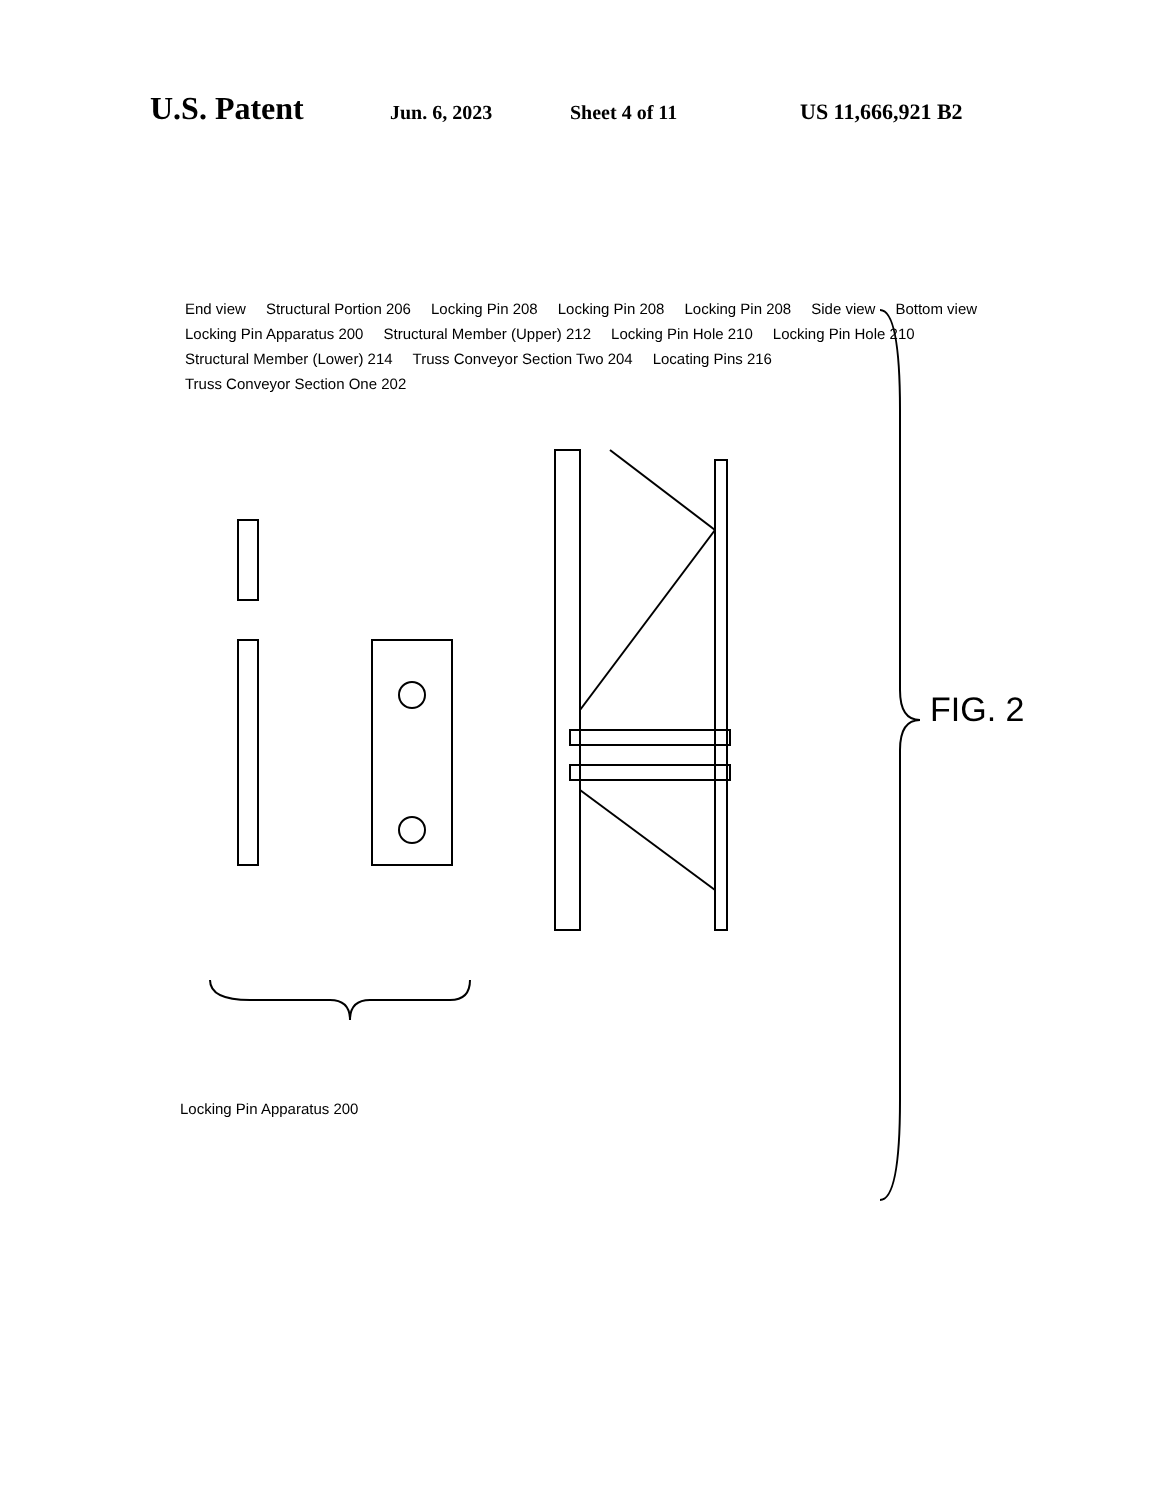U.S. Patent Jun. 6, 2023 Sheet 4 of 11 US 11,666,921 B2
Locking Pin Apparatus 200
End view Structural Portion 206 Locking Pin 208 Locking Pin 208 Locking Pin 208 Side view Bottom view Locking Pin Apparatus 200 Structural Member (Upper) 212 Locking Pin Hole 210 Locking Pin Hole 210 Structural Member (Lower) 214 Truss Conveyor Section Two 204 Locating Pins 216 Truss Conveyor Section One 202
FIG. 2